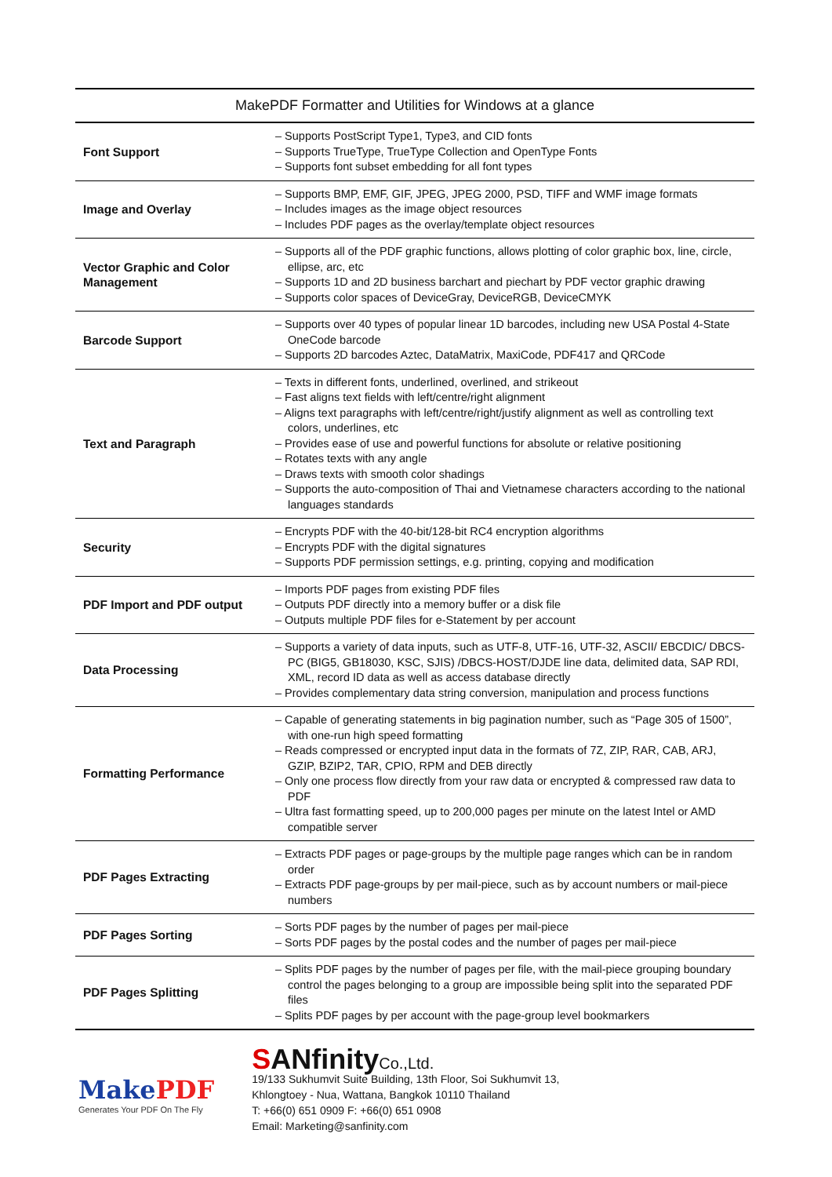| MakePDF Formatter and Utilities for Windows at a glance | |
| --- | --- |
| Font Support | – Supports PostScript Type1, Type3, and CID fonts – Supports TrueType, TrueType Collection and OpenType Fonts – Supports font subset embedding for all font types |
| Image and Overlay | – Supports BMP, EMF, GIF, JPEG, JPEG 2000, PSD, TIFF and WMF image formats – Includes images as the image object resources – Includes PDF pages as the overlay/template object resources |
| Vector Graphic and Color Management | – Supports all of the PDF graphic functions, allows plotting of color graphic box, line, circle, ellipse, arc, etc – Supports 1D and 2D business barchart and piechart by PDF vector graphic drawing – Supports color spaces of DeviceGray, DeviceRGB, DeviceCMYK |
| Barcode Support | – Supports over 40 types of popular linear 1D barcodes, including new USA Postal 4-State OneCode barcode – Supports 2D barcodes Aztec, DataMatrix, MaxiCode, PDF417 and QRCode |
| Text and Paragraph | – Texts in different fonts, underlined, overlined, and strikeout – Fast aligns text fields with left/centre/right alignment – Aligns text paragraphs with left/centre/right/justify alignment as well as controlling text colors, underlines, etc – Provides ease of use and powerful functions for absolute or relative positioning – Rotates texts with any angle – Draws texts with smooth color shadings – Supports the auto-composition of Thai and Vietnamese characters according to the national languages standards |
| Security | – Encrypts PDF with the 40-bit/128-bit RC4 encryption algorithms – Encrypts PDF with the digital signatures – Supports PDF permission settings, e.g. printing, copying and modification |
| PDF Import and PDF output | – Imports PDF pages from existing PDF files – Outputs PDF directly into a memory buffer or a disk file – Outputs multiple PDF files for e-Statement by per account |
| Data Processing | – Supports a variety of data inputs, such as UTF-8, UTF-16, UTF-32, ASCII/ EBCDIC/ DBCS-PC (BIG5, GB18030, KSC, SJIS) /DBCS-HOST/DJDE line data, delimited data, SAP RDI, XML, record ID data as well as access database directly – Provides complementary data string conversion, manipulation and process functions |
| Formatting Performance | – Capable of generating statements in big pagination number, such as “Page 305 of 1500”, with one-run high speed formatting – Reads compressed or encrypted input data in the formats of 7Z, ZIP, RAR, CAB, ARJ, GZIP, BZIP2, TAR, CPIO, RPM and DEB directly – Only one process flow directly from your raw data or encrypted & compressed raw data to PDF – Ultra fast formatting speed, up to 200,000 pages per minute on the latest Intel or AMD compatible server |
| PDF Pages Extracting | – Extracts PDF pages or page-groups by the multiple page ranges which can be in random order – Extracts PDF page-groups by per mail-piece, such as by account numbers or mail-piece numbers |
| PDF Pages Sorting | – Sorts PDF pages by the number of pages per mail-piece – Sorts PDF pages by the postal codes and the number of pages per mail-piece |
| PDF Pages Splitting | – Splits PDF pages by the number of pages per file, with the mail-piece grouping boundary control the pages belonging to a group are impossible being split into the separated PDF files – Splits PDF pages by per account with the page-group level bookmarkers |
MakePDF
Generates Your PDF On The Fly
SANfinityCo.,Ltd.
19/133 Sukhumvit Suite Building, 13th Floor, Soi Sukhumvit 13,
Khlongtoey - Nua, Wattana, Bangkok 10110 Thailand
T: +66(0) 651 0909 F: +66(0) 651 0908
Email: Marketing@sanfinity.com